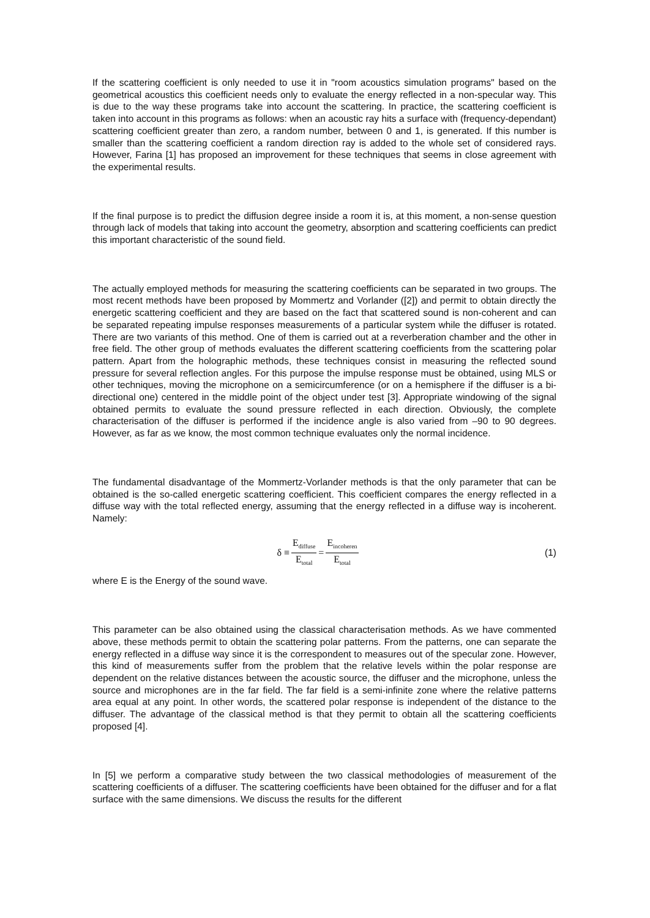If the scattering coefficient is only needed to use it in "room acoustics simulation programs" based on the geometrical acoustics this coefficient needs only to evaluate the energy reflected in a non-specular way. This is due to the way these programs take into account the scattering. In practice, the scattering coefficient is taken into account in this programs as follows: when an acoustic ray hits a surface with (frequency-dependant) scattering coefficient greater than zero, a random number, between 0 and 1, is generated. If this number is smaller than the scattering coefficient a random direction ray is added to the whole set of considered rays. However, Farina [1] has proposed an improvement for these techniques that seems in close agreement with the experimental results.
If the final purpose is to predict the diffusion degree inside a room it is, at this moment, a non-sense question through lack of models that taking into account the geometry, absorption and scattering coefficients can predict this important characteristic of the sound field.
The actually employed methods for measuring the scattering coefficients can be separated in two groups. The most recent methods have been proposed by Mommertz and Vorlander ([2]) and permit to obtain directly the energetic scattering coefficient and they are based on the fact that scattered sound is non-coherent and can be separated repeating impulse responses measurements of a particular system while the diffuser is rotated. There are two variants of this method. One of them is carried out at a reverberation chamber and the other in free field. The other group of methods evaluates the different scattering coefficients from the scattering polar pattern. Apart from the holographic methods, these techniques consist in measuring the reflected sound pressure for several reflection angles. For this purpose the impulse response must be obtained, using MLS or other techniques, moving the microphone on a semicircumference (or on a hemisphere if the diffuser is a bi-directional one) centered in the middle point of the object under test [3]. Appropriate windowing of the signal obtained permits to evaluate the sound pressure reflected in each direction. Obviously, the complete characterisation of the diffuser is performed if the incidence angle is also varied from –90 to 90 degrees. However, as far as we know, the most common technique evaluates only the normal incidence.
The fundamental disadvantage of the Mommertz-Vorlander methods is that the only parameter that can be obtained is the so-called energetic scattering coefficient. This coefficient compares the energy reflected in a diffuse way with the total reflected energy, assuming that the energy reflected in a diffuse way is incoherent. Namely:
δ ≡ E<sub>diffuse</sub> E<sub>total</sub> = E<sub>incoheren</sub> E<sub>total</sub>
(1)
where E is the Energy of the sound wave.
This parameter can be also obtained using the classical characterisation methods. As we have commented above, these methods permit to obtain the scattering polar patterns. From the patterns, one can separate the energy reflected in a diffuse way since it is the correspondent to measures out of the specular zone. However, this kind of measurements suffer from the problem that the relative levels within the polar response are dependent on the relative distances between the acoustic source, the diffuser and the microphone, unless the source and microphones are in the far field. The far field is a semi-infinite zone where the relative patterns area equal at any point. In other words, the scattered polar response is independent of the distance to the diffuser. The advantage of the classical method is that they permit to obtain all the scattering coefficients proposed [4].
In [5] we perform a comparative study between the two classical methodologies of measurement of the scattering coefficients of a diffuser. The scattering coefficients have been obtained for the diffuser and for a flat surface with the same dimensions. We discuss the results for the different